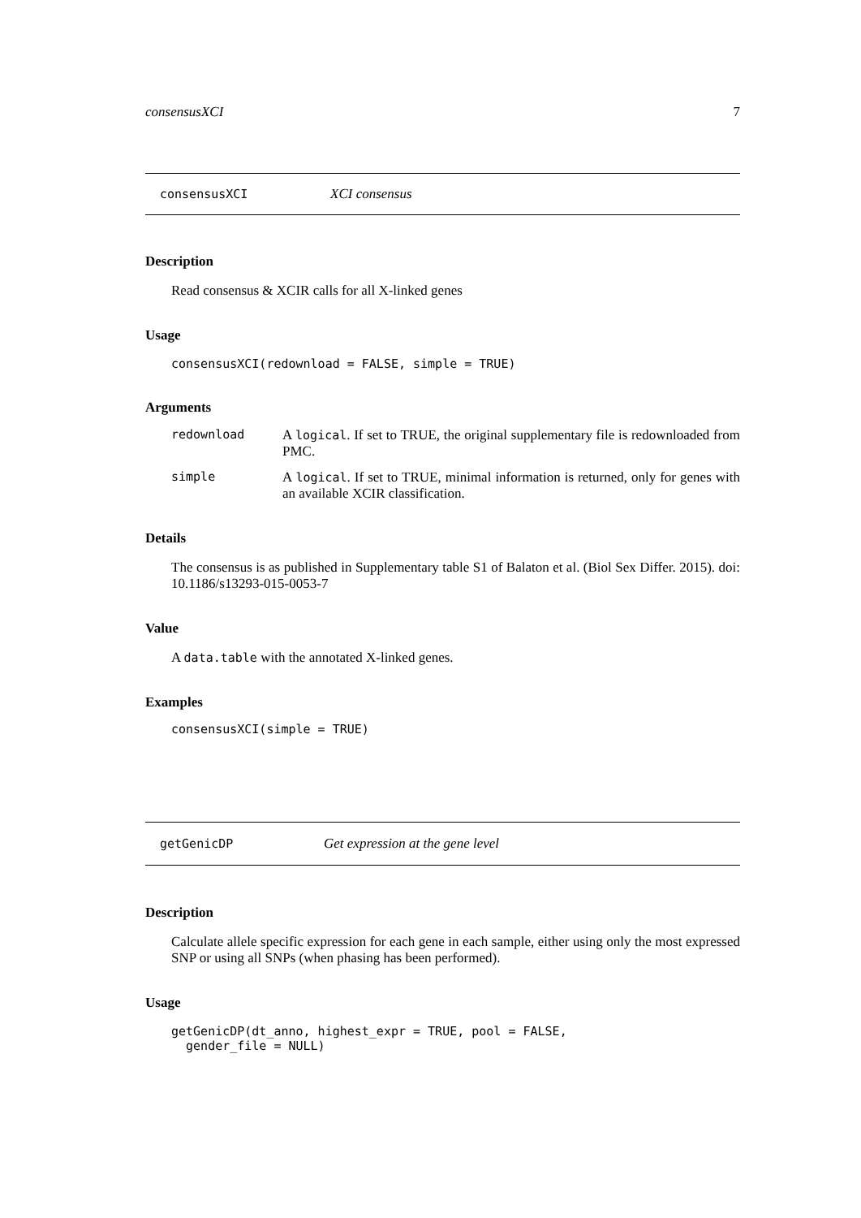consensusXCI 7
consensusXCI XCI consensus
Description
Read consensus & XCIR calls for all X-linked genes
Usage
consensusXCI(redownload = FALSE, simple = TRUE)
Arguments
redownload A logical. If set to TRUE, the original supplementary file is redownloaded from PMC.
simple A logical. If set to TRUE, minimal information is returned, only for genes with an available XCIR classification.
Details
The consensus is as published in Supplementary table S1 of Balaton et al. (Biol Sex Differ. 2015). doi: 10.1186/s13293-015-0053-7
Value
A data.table with the annotated X-linked genes.
Examples
consensusXCI(simple = TRUE)
getGenicDP Get expression at the gene level
Description
Calculate allele specific expression for each gene in each sample, either using only the most expressed SNP or using all SNPs (when phasing has been performed).
Usage
getGenicDP(dt_anno, highest_expr = TRUE, pool = FALSE,
gender_file = NULL)